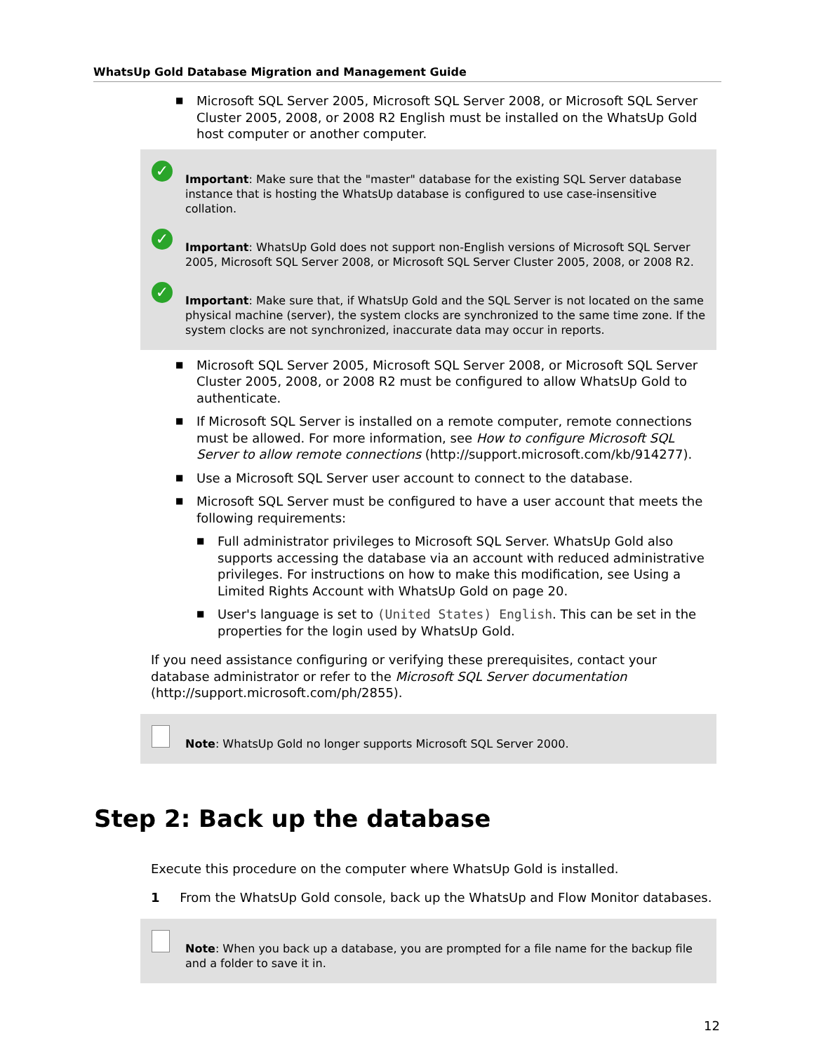WhatsUp Gold Database Migration and Management Guide
■ Microsoft SQL Server 2005, Microsoft SQL Server 2008, or Microsoft SQL Server Cluster 2005, 2008, or 2008 R2 English must be installed on the WhatsUp Gold host computer or another computer.
✓
Important: Make sure that the "master" database for the existing SQL Server database instance that is hosting the WhatsUp database is configured to use case-insensitive collation.
✓
Important: WhatsUp Gold does not support non-English versions of Microsoft SQL Server 2005, Microsoft SQL Server 2008, or Microsoft SQL Server Cluster 2005, 2008, or 2008 R2.
✓
Important: Make sure that, if WhatsUp Gold and the SQL Server is not located on the same physical machine (server), the system clocks are synchronized to the same time zone. If the system clocks are not synchronized, inaccurate data may occur in reports.
■ Microsoft SQL Server 2005, Microsoft SQL Server 2008, or Microsoft SQL Server Cluster 2005, 2008, or 2008 R2 must be configured to allow WhatsUp Gold to authenticate.
■ If Microsoft SQL Server is installed on a remote computer, remote connections must be allowed. For more information, see How to configure Microsoft SQL Server to allow remote connections (http://support.microsoft.com/kb/914277).
■ Use a Microsoft SQL Server user account to connect to the database.
■ Microsoft SQL Server must be configured to have a user account that meets the following requirements:
■ Full administrator privileges to Microsoft SQL Server. WhatsUp Gold also supports accessing the database via an account with reduced administrative privileges. For instructions on how to make this modification, see Using a Limited Rights Account with WhatsUp Gold on page 20.
■ User's language is set to (United States) English. This can be set in the properties for the login used by WhatsUp Gold.
If you need assistance configuring or verifying these prerequisites, contact your database administrator or refer to the Microsoft SQL Server documentation (http://support.microsoft.com/ph/2855).
Note: WhatsUp Gold no longer supports Microsoft SQL Server 2000.
Step 2: Back up the database
Execute this procedure on the computer where WhatsUp Gold is installed.
1 From the WhatsUp Gold console, back up the WhatsUp and Flow Monitor databases.
Note: When you back up a database, you are prompted for a file name for the backup file and a folder to save it in.
12